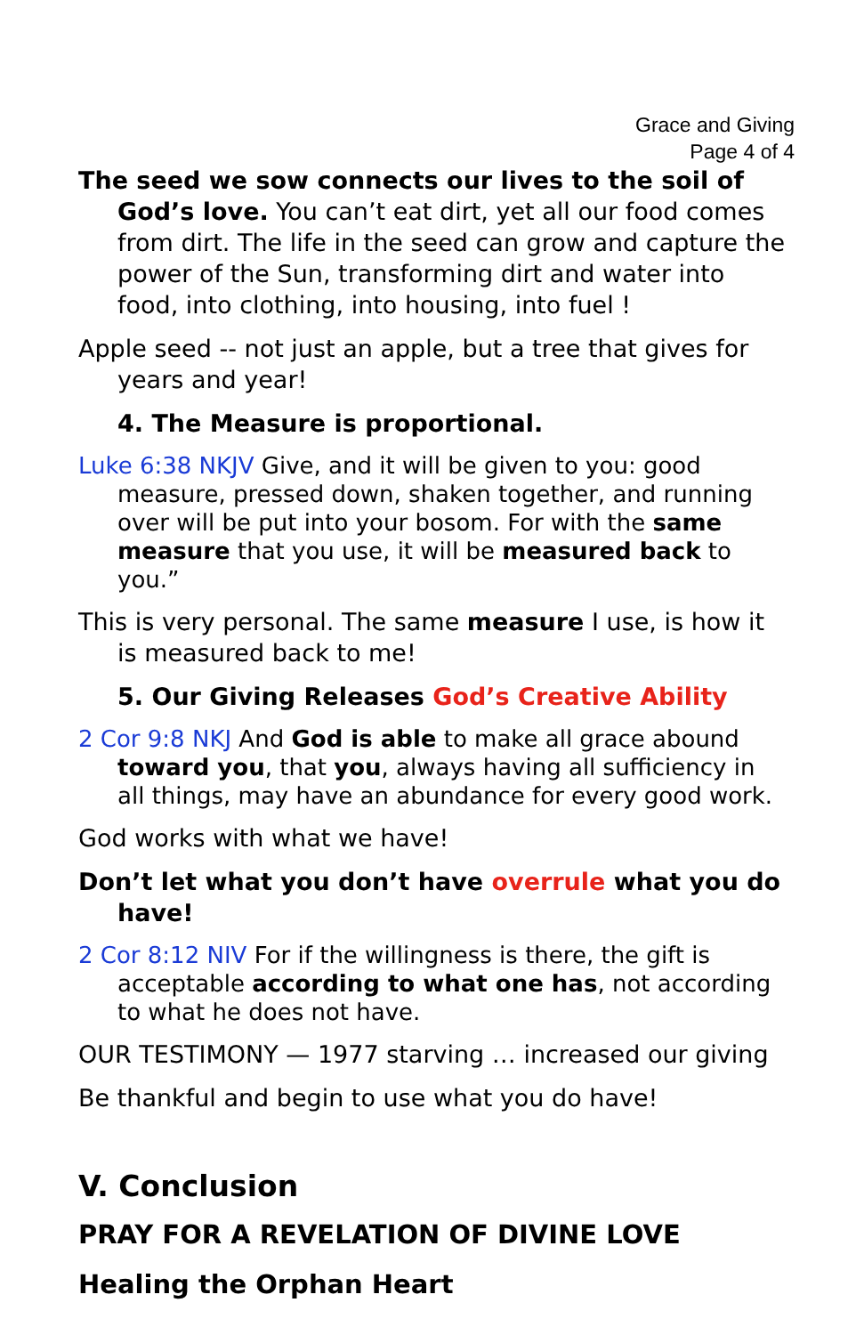Grace and Giving
Page 4 of 4
The seed we sow connects our lives to the soil of God’s love. You can’t eat dirt, yet all our food comes from dirt. The life in the seed can grow and capture the power of the Sun, transforming dirt and water into food, into clothing, into housing, into fuel !
Apple seed -- not just an apple, but a tree that gives for years and year!
4. The Measure is proportional.
Luke 6:38 NKJV Give, and it will be given to you: good measure, pressed down, shaken together, and running over will be put into your bosom. For with the same measure that you use, it will be measured back to you.”
This is very personal. The same measure I use, is how it is measured back to me!
5. Our Giving Releases God’s Creative Ability
2 Cor 9:8 NKJ And God is able to make all grace abound toward you, that you, always having all sufficiency in all things, may have an abundance for every good work.
God works with what we have!
Don’t let what you don’t have overrule what you do have!
2 Cor 8:12 NIV For if the willingness is there, the gift is acceptable according to what one has, not according to what he does not have.
OUR TESTIMONY — 1977 starving … increased our giving
Be thankful and begin to use what you do have!
V. Conclusion
PRAY FOR A REVELATION OF DIVINE LOVE
Healing the Orphan Heart